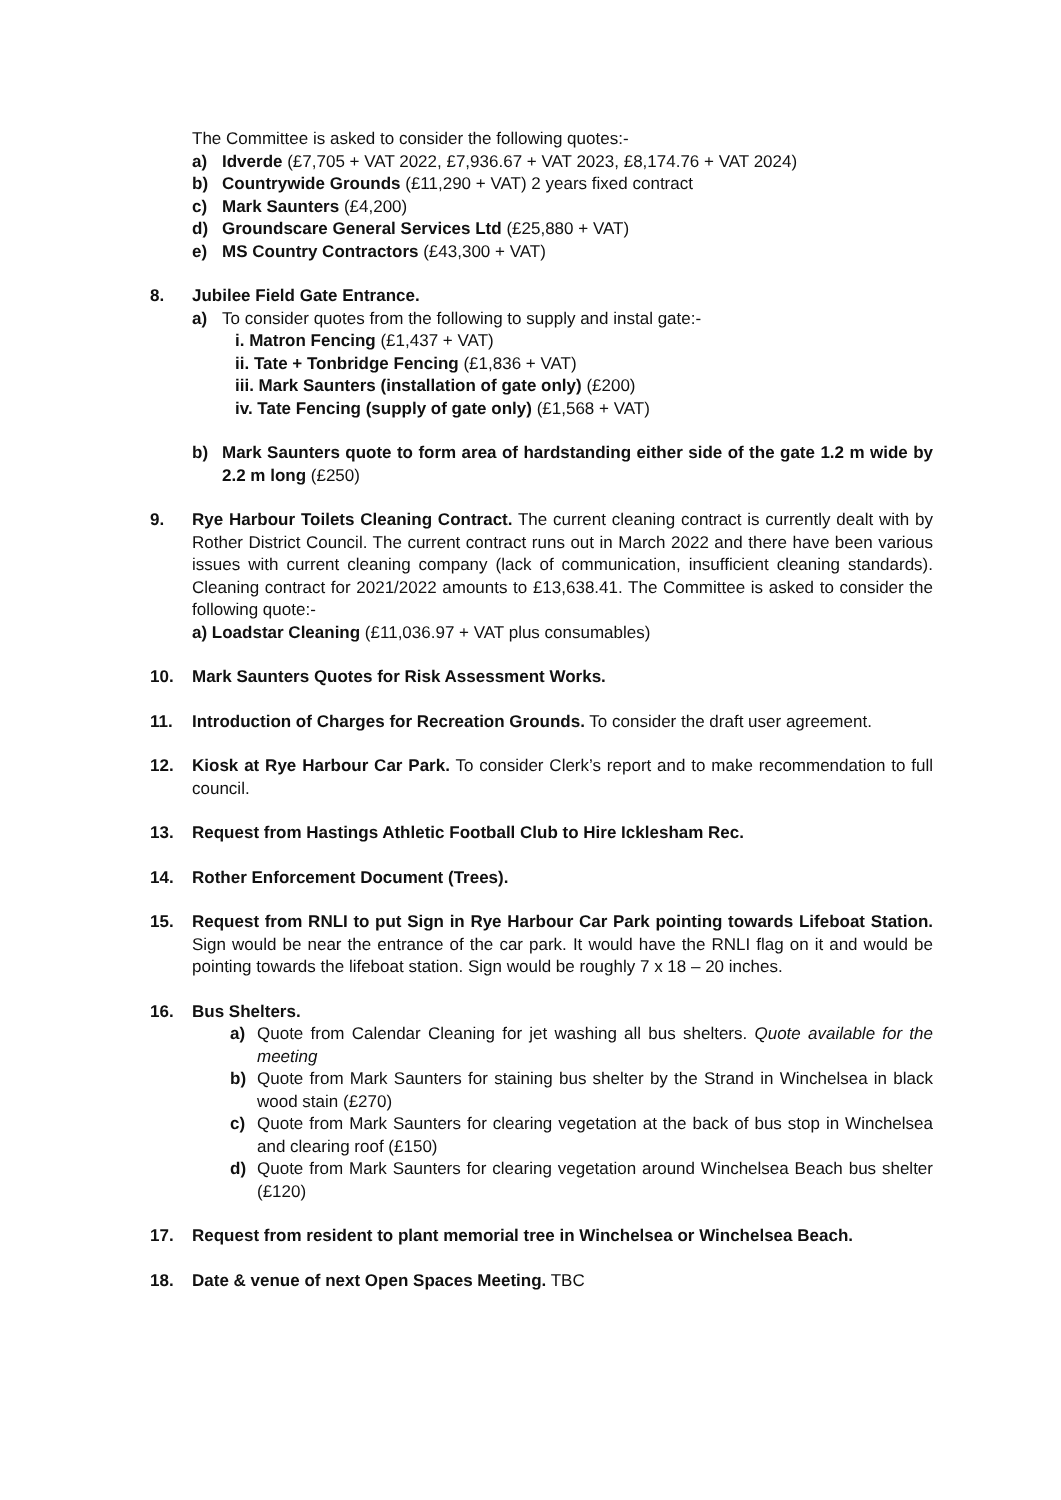The Committee is asked to consider the following quotes:-
a) Idverde (£7,705 + VAT 2022, £7,936.67 + VAT 2023, £8,174.76 + VAT 2024)
b) Countrywide Grounds (£11,290 + VAT) 2 years fixed contract
c) Mark Saunters (£4,200)
d) Groundscare General Services Ltd (£25,880 + VAT)
e) MS Country Contractors (£43,300 + VAT)
8. Jubilee Field Gate Entrance.
a) To consider quotes from the following to supply and instal gate:-
i. Matron Fencing (£1,437 + VAT)
ii. Tate + Tonbridge Fencing (£1,836 + VAT)
iii. Mark Saunters (installation of gate only) (£200)
iv. Tate Fencing (supply of gate only) (£1,568 + VAT)
b) Mark Saunters quote to form area of hardstanding either side of the gate 1.2 m wide by 2.2 m long (£250)
9. Rye Harbour Toilets Cleaning Contract. The current cleaning contract is currently dealt with by Rother District Council. The current contract runs out in March 2022 and there have been various issues with current cleaning company (lack of communication, insufficient cleaning standards). Cleaning contract for 2021/2022 amounts to £13,638.41. The Committee is asked to consider the following quote:-
a) Loadstar Cleaning (£11,036.97 + VAT plus consumables)
10. Mark Saunters Quotes for Risk Assessment Works.
11. Introduction of Charges for Recreation Grounds. To consider the draft user agreement.
12. Kiosk at Rye Harbour Car Park. To consider Clerk’s report and to make recommendation to full council.
13. Request from Hastings Athletic Football Club to Hire Icklesham Rec.
14. Rother Enforcement Document (Trees).
15. Request from RNLI to put Sign in Rye Harbour Car Park pointing towards Lifeboat Station. Sign would be near the entrance of the car park. It would have the RNLI flag on it and would be pointing towards the lifeboat station. Sign would be roughly 7 x 18 – 20 inches.
16. Bus Shelters.
a) Quote from Calendar Cleaning for jet washing all bus shelters. Quote available for the meeting
b) Quote from Mark Saunters for staining bus shelter by the Strand in Winchelsea in black wood stain (£270)
c) Quote from Mark Saunters for clearing vegetation at the back of bus stop in Winchelsea and clearing roof (£150)
d) Quote from Mark Saunters for clearing vegetation around Winchelsea Beach bus shelter (£120)
17. Request from resident to plant memorial tree in Winchelsea or Winchelsea Beach.
18. Date & venue of next Open Spaces Meeting. TBC